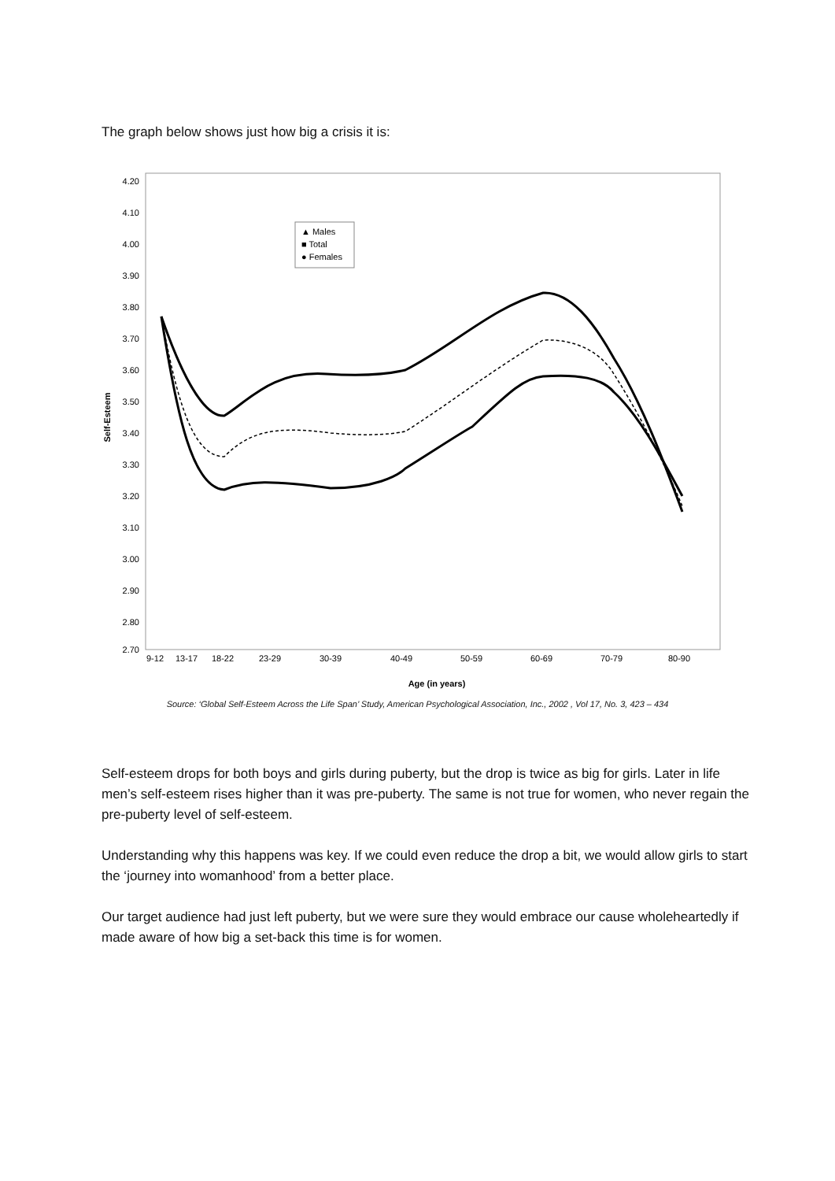The graph below shows just how big a crisis it is:
4.20
4.10
4.00
3.90
3.80
3.70
3.60
3.50
3.40
3.30
3.20
3.10
3.00
2.90
2.80
2.70
9-12
13-17
18-22
23-29
30-39
40-49
50-59
60-69
70-79
80-90
Age (in years)
Self-Esteem
▲ Males
■ Total
● Females
Source: ‘Global Self-Esteem Across the Life Span’ Study, American Psychological Association, Inc., 2002 , Vol 17, No. 3, 423 – 434
Self-esteem drops for both boys and girls during puberty, but the drop is twice as big for girls. Later in life men’s self-esteem rises higher than it was pre-puberty. The same is not true for women, who never regain the pre-puberty level of self-esteem.
Understanding why this happens was key. If we could even reduce the drop a bit, we would allow girls to start the ‘journey into womanhood’ from a better place.
Our target audience had just left puberty, but we were sure they would embrace our cause wholeheartedly if made aware of how big a set-back this time is for women.